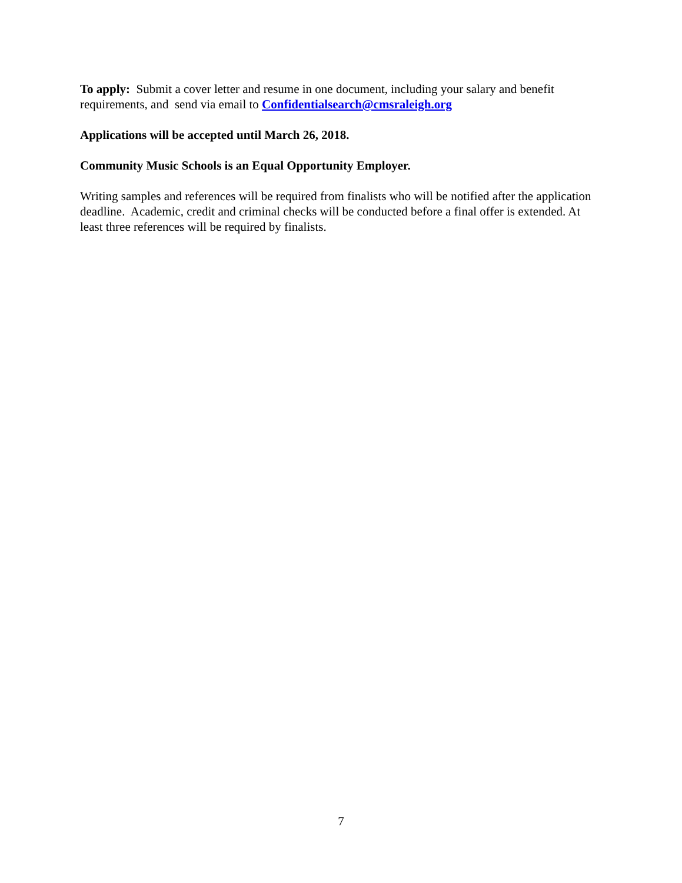To apply: Submit a cover letter and resume in one document, including your salary and benefit requirements, and send via email to Confidentialsearch@cmsraleigh.org
Applications will be accepted until March 26, 2018.
Community Music Schools is an Equal Opportunity Employer.
Writing samples and references will be required from finalists who will be notified after the application deadline. Academic, credit and criminal checks will be conducted before a final offer is extended. At least three references will be required by finalists.
7